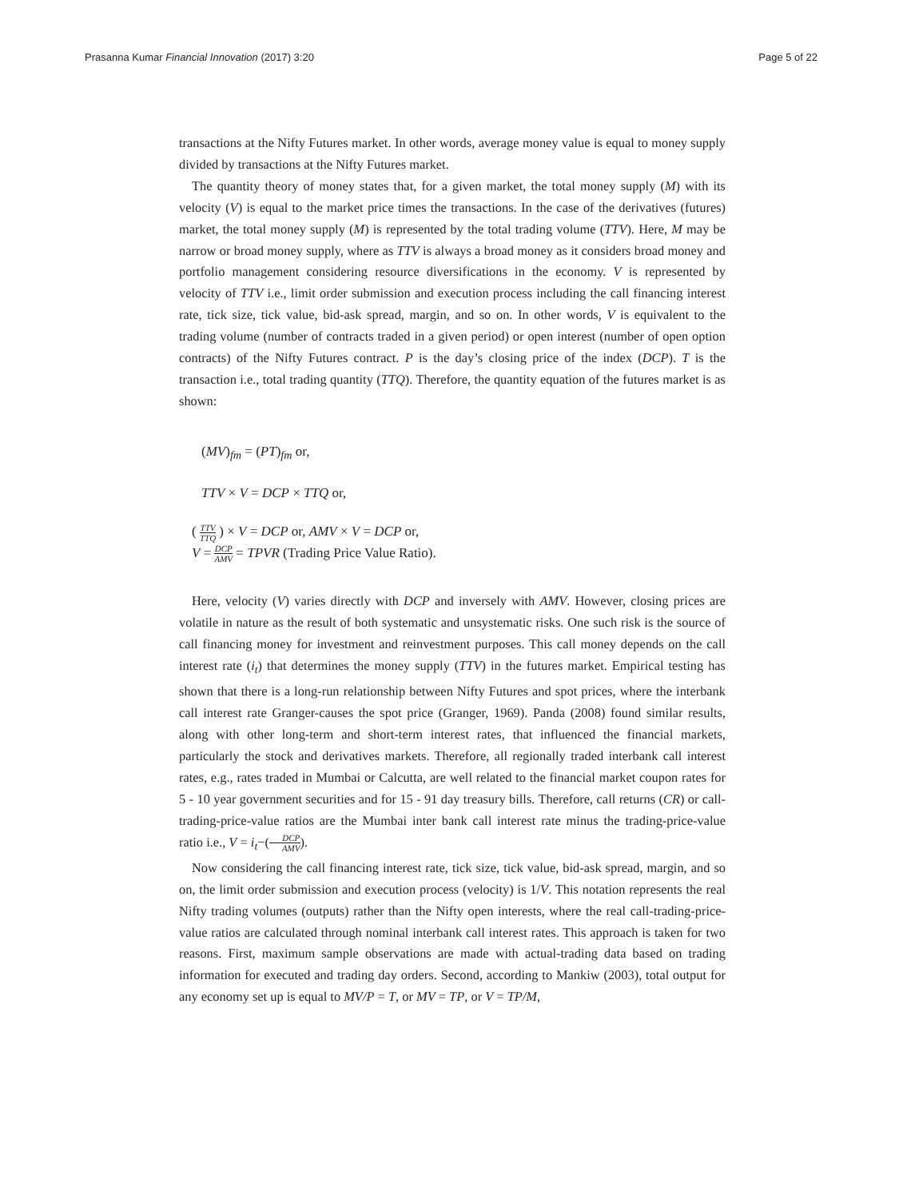Prasanna Kumar Financial Innovation (2017) 3:20
Page 5 of 22
transactions at the Nifty Futures market. In other words, average money value is equal to money supply divided by transactions at the Nifty Futures market.
The quantity theory of money states that, for a given market, the total money supply (M) with its velocity (V) is equal to the market price times the transactions. In the case of the derivatives (futures) market, the total money supply (M) is represented by the total trading volume (TTV). Here, M may be narrow or broad money supply, where as TTV is always a broad money as it considers broad money and portfolio management considering resource diversifications in the economy. V is represented by velocity of TTV i.e., limit order submission and execution process including the call financing interest rate, tick size, tick value, bid-ask spread, margin, and so on. In other words, V is equivalent to the trading volume (number of contracts traded in a given period) or open interest (number of open option contracts) of the Nifty Futures contract. P is the day’s closing price of the index (DCP). T is the transaction i.e., total trading quantity (TTQ). Therefore, the quantity equation of the futures market is as shown:
(MV)<sub>fm</sub> = (PT)<sub>fm</sub> or,
TTV × V = DCP × TTQ or,
( TTV TTQ ) × V = DCP or, AMV × V = DCP or,
V = DCP AMV = TPVR (Trading Price Value Ratio).
Here, velocity (V) varies directly with DCP and inversely with AMV. However, closing prices are volatile in nature as the result of both systematic and unsystematic risks. One such risk is the source of call financing money for investment and reinvestment purposes. This call money depends on the call interest rate (i<sub>t</sub>) that determines the money supply (TTV) in the futures market. Empirical testing has shown that there is a long-run relationship between Nifty Futures and spot prices, where the interbank call interest rate Granger-causes the spot price (Granger, 1969). Panda (2008) found similar results, along with other long-term and short-term interest rates, that influenced the financial markets, particularly the stock and derivatives markets. Therefore, all regionally traded interbank call interest rates, e.g., rates traded in Mumbai or Calcutta, are well related to the financial market coupon rates for 5 - 10 year government securities and for 15 - 91 day treasury bills. Therefore, call returns (CR) or call-trading-price-value ratios are the Mumbai inter bank call interest rate minus the trading-price-value ratio i.e., V = i<sub>t</sub>−(DCP AMV).
Now considering the call financing interest rate, tick size, tick value, bid-ask spread, margin, and so on, the limit order submission and execution process (velocity) is 1/V. This notation represents the real Nifty trading volumes (outputs) rather than the Nifty open interests, where the real call-trading-price-value ratios are calculated through nominal interbank call interest rates. This approach is taken for two reasons. First, maximum sample observations are made with actual-trading data based on trading information for executed and trading day orders. Second, according to Mankiw (2003), total output for any economy set up is equal to MV/P = T, or MV = TP, or V = TP/M,